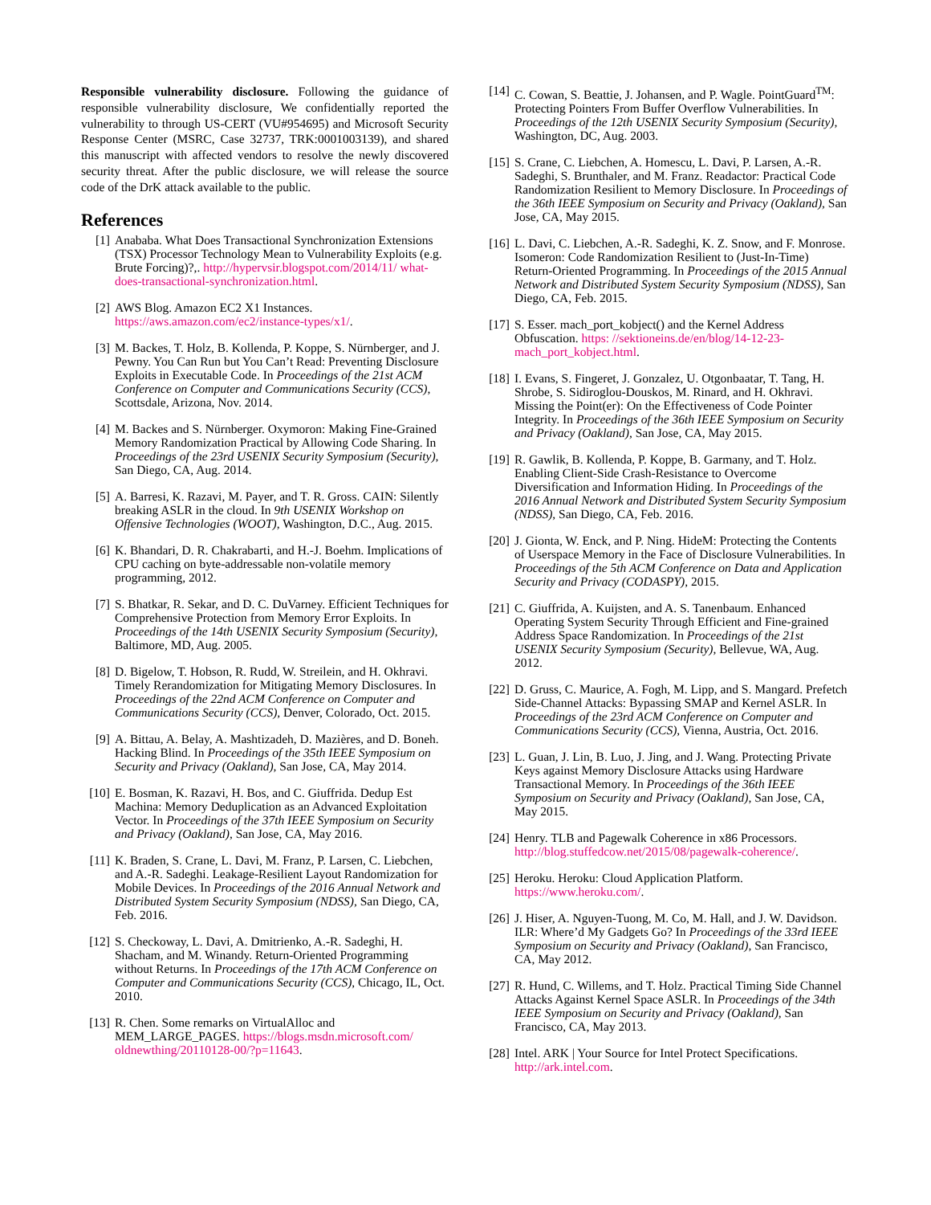Responsible vulnerability disclosure. Following the guidance of responsible vulnerability disclosure, We confidentially reported the vulnerability to through US-CERT (VU#954695) and Microsoft Security Response Center (MSRC, Case 32737, TRK:0001003139), and shared this manuscript with affected vendors to resolve the newly discovered security threat. After the public disclosure, we will release the source code of the DrK attack available to the public.
References
[1] Anababa. What Does Transactional Synchronization Extensions (TSX) Processor Technology Mean to Vulnerability Exploits (e.g. Brute Forcing)?,. http://hypervsir.blogspot.com/2014/11/ what-does-transactional-synchronization.html.
[2] AWS Blog. Amazon EC2 X1 Instances. https://aws.amazon.com/ec2/instance-types/x1/.
[3] M. Backes, T. Holz, B. Kollenda, P. Koppe, S. Nürnberger, and J. Pewny. You Can Run but You Can’t Read: Preventing Disclosure Exploits in Executable Code. In Proceedings of the 21st ACM Conference on Computer and Communications Security (CCS), Scottsdale, Arizona, Nov. 2014.
[4] M. Backes and S. Nürnberger. Oxymoron: Making Fine-Grained Memory Randomization Practical by Allowing Code Sharing. In Proceedings of the 23rd USENIX Security Symposium (Security), San Diego, CA, Aug. 2014.
[5] A. Barresi, K. Razavi, M. Payer, and T. R. Gross. CAIN: Silently breaking ASLR in the cloud. In 9th USENIX Workshop on Offensive Technologies (WOOT), Washington, D.C., Aug. 2015.
[6] K. Bhandari, D. R. Chakrabarti, and H.-J. Boehm. Implications of CPU caching on byte-addressable non-volatile memory programming, 2012.
[7] S. Bhatkar, R. Sekar, and D. C. DuVarney. Efficient Techniques for Comprehensive Protection from Memory Error Exploits. In Proceedings of the 14th USENIX Security Symposium (Security), Baltimore, MD, Aug. 2005.
[8] D. Bigelow, T. Hobson, R. Rudd, W. Streilein, and H. Okhravi. Timely Rerandomization for Mitigating Memory Disclosures. In Proceedings of the 22nd ACM Conference on Computer and Communications Security (CCS), Denver, Colorado, Oct. 2015.
[9] A. Bittau, A. Belay, A. Mashtizadeh, D. Mazières, and D. Boneh. Hacking Blind. In Proceedings of the 35th IEEE Symposium on Security and Privacy (Oakland), San Jose, CA, May 2014.
[10] E. Bosman, K. Razavi, H. Bos, and C. Giuffrida. Dedup Est Machina: Memory Deduplication as an Advanced Exploitation Vector. In Proceedings of the 37th IEEE Symposium on Security and Privacy (Oakland), San Jose, CA, May 2016.
[11] K. Braden, S. Crane, L. Davi, M. Franz, P. Larsen, C. Liebchen, and A.-R. Sadeghi. Leakage-Resilient Layout Randomization for Mobile Devices. In Proceedings of the 2016 Annual Network and Distributed System Security Symposium (NDSS), San Diego, CA, Feb. 2016.
[12] S. Checkoway, L. Davi, A. Dmitrienko, A.-R. Sadeghi, H. Shacham, and M. Winandy. Return-Oriented Programming without Returns. In Proceedings of the 17th ACM Conference on Computer and Communications Security (CCS), Chicago, IL, Oct. 2010.
[13] R. Chen. Some remarks on VirtualAlloc and MEM_LARGE_PAGES. https://blogs.msdn.microsoft.com/ oldnewthing/20110128-00/?p=11643.
[14] C. Cowan, S. Beattie, J. Johansen, and P. Wagle. PointGuard<sup>TM</sup>: Protecting Pointers From Buffer Overflow Vulnerabilities. In Proceedings of the 12th USENIX Security Symposium (Security), Washington, DC, Aug. 2003.
[15] S. Crane, C. Liebchen, A. Homescu, L. Davi, P. Larsen, A.-R. Sadeghi, S. Brunthaler, and M. Franz. Readactor: Practical Code Randomization Resilient to Memory Disclosure. In Proceedings of the 36th IEEE Symposium on Security and Privacy (Oakland), San Jose, CA, May 2015.
[16] L. Davi, C. Liebchen, A.-R. Sadeghi, K. Z. Snow, and F. Monrose. Isomeron: Code Randomization Resilient to (Just-In-Time) Return-Oriented Programming. In Proceedings of the 2015 Annual Network and Distributed System Security Symposium (NDSS), San Diego, CA, Feb. 2015.
[17] S. Esser. mach_port_kobject() and the Kernel Address Obfuscation. https: //sektioneins.de/en/blog/14-12-23-mach_port_kobject.html.
[18] I. Evans, S. Fingeret, J. Gonzalez, U. Otgonbaatar, T. Tang, H. Shrobe, S. Sidiroglou-Douskos, M. Rinard, and H. Okhravi. Missing the Point(er): On the Effectiveness of Code Pointer Integrity. In Proceedings of the 36th IEEE Symposium on Security and Privacy (Oakland), San Jose, CA, May 2015.
[19] R. Gawlik, B. Kollenda, P. Koppe, B. Garmany, and T. Holz. Enabling Client-Side Crash-Resistance to Overcome Diversification and Information Hiding. In Proceedings of the 2016 Annual Network and Distributed System Security Symposium (NDSS), San Diego, CA, Feb. 2016.
[20] J. Gionta, W. Enck, and P. Ning. HideM: Protecting the Contents of Userspace Memory in the Face of Disclosure Vulnerabilities. In Proceedings of the 5th ACM Conference on Data and Application Security and Privacy (CODASPY), 2015.
[21] C. Giuffrida, A. Kuijsten, and A. S. Tanenbaum. Enhanced Operating System Security Through Efficient and Fine-grained Address Space Randomization. In Proceedings of the 21st USENIX Security Symposium (Security), Bellevue, WA, Aug. 2012.
[22] D. Gruss, C. Maurice, A. Fogh, M. Lipp, and S. Mangard. Prefetch Side-Channel Attacks: Bypassing SMAP and Kernel ASLR. In Proceedings of the 23rd ACM Conference on Computer and Communications Security (CCS), Vienna, Austria, Oct. 2016.
[23] L. Guan, J. Lin, B. Luo, J. Jing, and J. Wang. Protecting Private Keys against Memory Disclosure Attacks using Hardware Transactional Memory. In Proceedings of the 36th IEEE Symposium on Security and Privacy (Oakland), San Jose, CA, May 2015.
[24] Henry. TLB and Pagewalk Coherence in x86 Processors. http://blog.stuffedcow.net/2015/08/pagewalk-coherence/.
[25] Heroku. Heroku: Cloud Application Platform. https://www.heroku.com/.
[26] J. Hiser, A. Nguyen-Tuong, M. Co, M. Hall, and J. W. Davidson. ILR: Where’d My Gadgets Go? In Proceedings of the 33rd IEEE Symposium on Security and Privacy (Oakland), San Francisco, CA, May 2012.
[27] R. Hund, C. Willems, and T. Holz. Practical Timing Side Channel Attacks Against Kernel Space ASLR. In Proceedings of the 34th IEEE Symposium on Security and Privacy (Oakland), San Francisco, CA, May 2013.
[28] Intel. ARK | Your Source for Intel Protect Specifications. http://ark.intel.com.